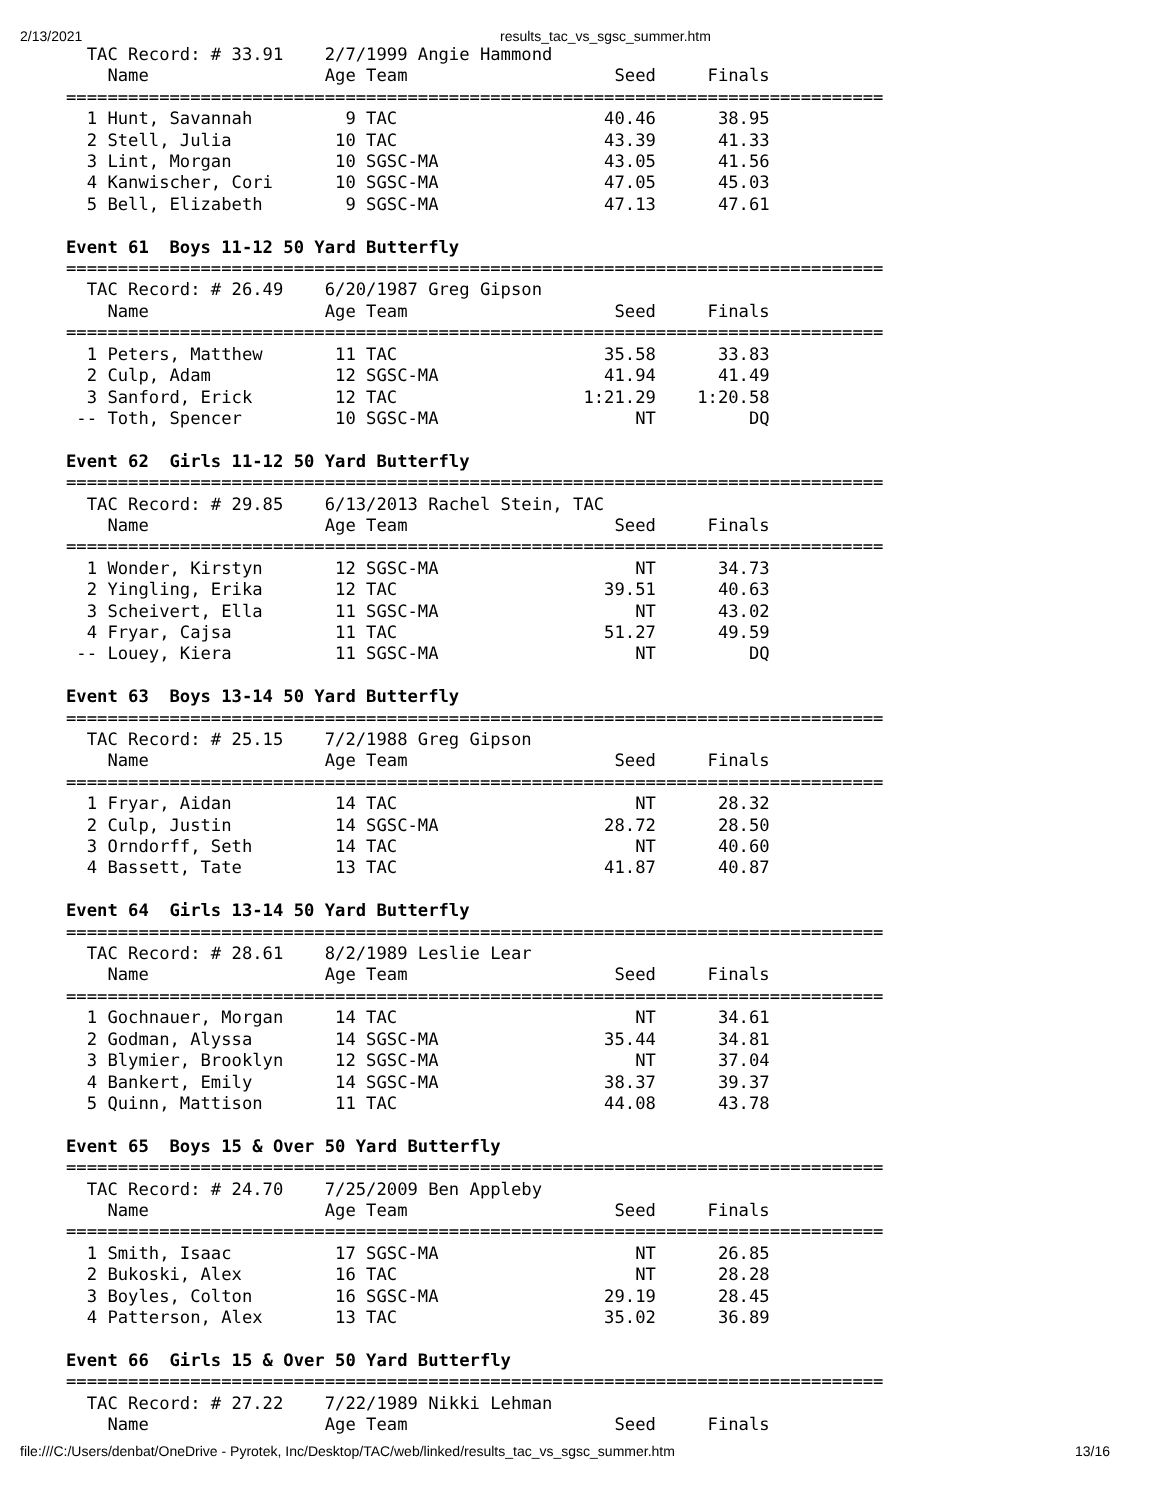2/13/2021 results_tac_vs_sgsc_summer.htm
  TAC Record: # 33.91    2/7/1999 Angie Hammond
    Name                 Age Team                    Seed     Finals
===============================================================================
  1 Hunt, Savannah         9 TAC                    40.46      38.95
  2 Stell, Julia          10 TAC                    43.39      41.33
  3 Lint, Morgan          10 SGSC-MA                43.05      41.56
  4 Kanwischer, Cori      10 SGSC-MA                47.05      45.03
  5 Bell, Elizabeth        9 SGSC-MA                47.13      47.61

Event 61  Boys 11-12 50 Yard Butterfly
===============================================================================
  TAC Record: # 26.49    6/20/1987 Greg Gipson
    Name                 Age Team                    Seed     Finals
===============================================================================
  1 Peters, Matthew       11 TAC                    35.58      33.83
  2 Culp, Adam            12 SGSC-MA                41.94      41.49
  3 Sanford, Erick        12 TAC                  1:21.29    1:20.58
 -- Toth, Spencer         10 SGSC-MA                   NT         DQ

Event 62  Girls 11-12 50 Yard Butterfly
===============================================================================
  TAC Record: # 29.85    6/13/2013 Rachel Stein, TAC
    Name                 Age Team                    Seed     Finals
===============================================================================
  1 Wonder, Kirstyn       12 SGSC-MA                   NT      34.73
  2 Yingling, Erika       12 TAC                    39.51      40.63
  3 Scheivert, Ella       11 SGSC-MA                   NT      43.02
  4 Fryar, Cajsa          11 TAC                    51.27      49.59
 -- Louey, Kiera          11 SGSC-MA                   NT         DQ

Event 63  Boys 13-14 50 Yard Butterfly
===============================================================================
  TAC Record: # 25.15    7/2/1988 Greg Gipson
    Name                 Age Team                    Seed     Finals
===============================================================================
  1 Fryar, Aidan          14 TAC                       NT      28.32
  2 Culp, Justin          14 SGSC-MA                28.72      28.50
  3 Orndorff, Seth        14 TAC                       NT      40.60
  4 Bassett, Tate         13 TAC                    41.87      40.87

Event 64  Girls 13-14 50 Yard Butterfly
===============================================================================
  TAC Record: # 28.61    8/2/1989 Leslie Lear
    Name                 Age Team                    Seed     Finals
===============================================================================
  1 Gochnauer, Morgan     14 TAC                       NT      34.61
  2 Godman, Alyssa        14 SGSC-MA                35.44      34.81
  3 Blymier, Brooklyn     12 SGSC-MA                   NT      37.04
  4 Bankert, Emily        14 SGSC-MA                38.37      39.37
  5 Quinn, Mattison       11 TAC                    44.08      43.78

Event 65  Boys 15 & Over 50 Yard Butterfly
===============================================================================
  TAC Record: # 24.70    7/25/2009 Ben Appleby
    Name                 Age Team                    Seed     Finals
===============================================================================
  1 Smith, Isaac          17 SGSC-MA                   NT      26.85
  2 Bukoski, Alex         16 TAC                       NT      28.28
  3 Boyles, Colton        16 SGSC-MA                29.19      28.45
  4 Patterson, Alex       13 TAC                    35.02      36.89

Event 66  Girls 15 & Over 50 Yard Butterfly
===============================================================================
  TAC Record: # 27.22    7/22/1989 Nikki Lehman
    Name                 Age Team                    Seed     Finals
file:///C:/Users/denbat/OneDrive - Pyrotek, Inc/Desktop/TAC/web/linked/results_tac_vs_sgsc_summer.htm 13/16